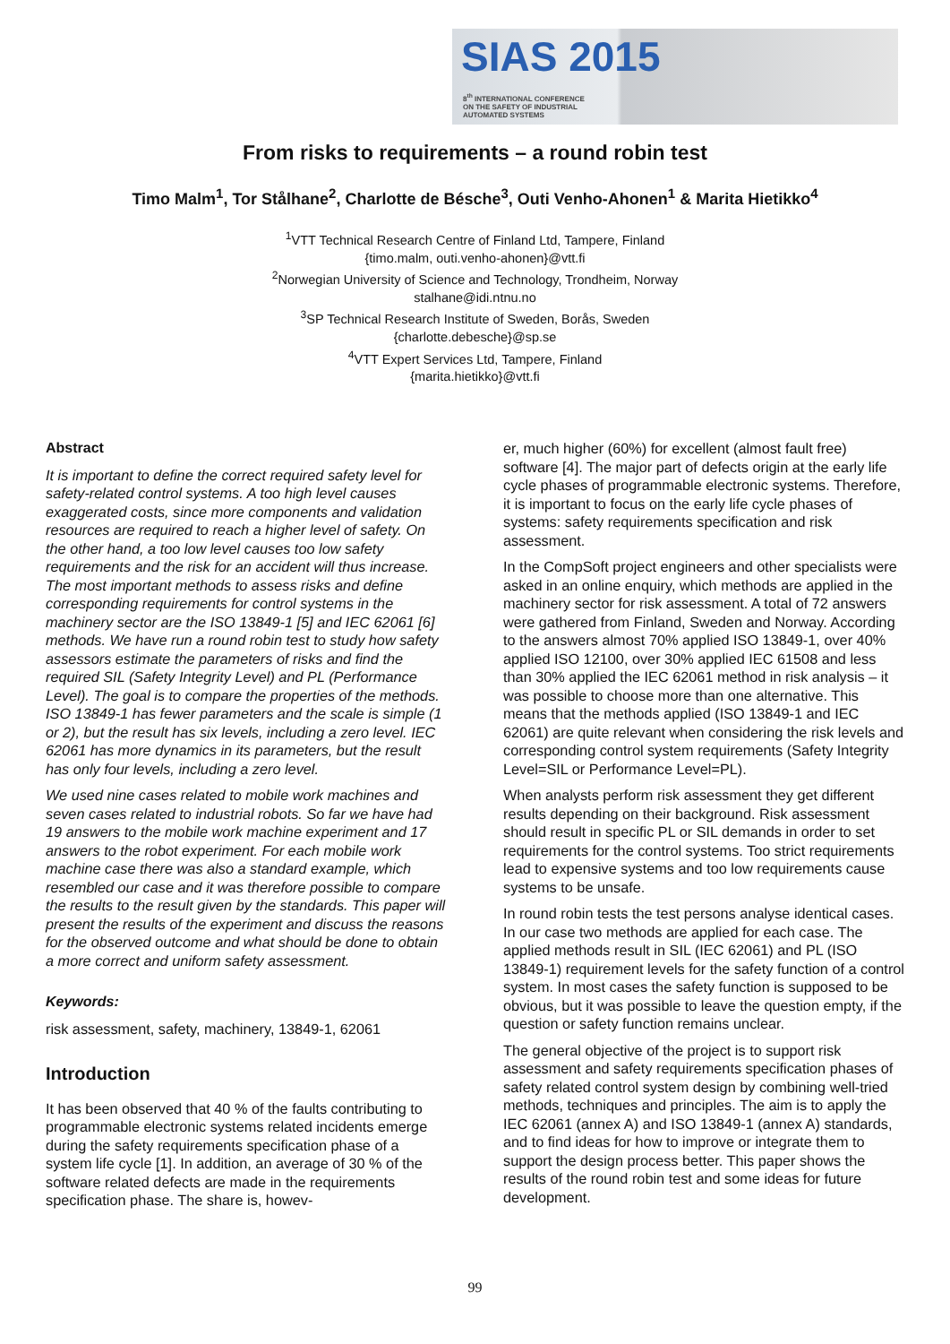SIAS 2015
8<sup>th</sup> INTERNATIONAL CONFERENCE
ON THE SAFETY OF INDUSTRIAL
AUTOMATED SYSTEMS
From risks to requirements – a round robin test
Timo Malm<sup>1</sup>, Tor Stålhane<sup>2</sup>, Charlotte de Bésche<sup>3</sup>, Outi Venho-Ahonen<sup>1</sup> & Marita Hietikko<sup>4</sup>
<sup>1</sup> VTT Technical Research Centre of Finland Ltd, Tampere, Finland
{timo.malm, outi.venho-ahonen}@vtt.fi
<sup>2</sup> Norwegian University of Science and Technology, Trondheim, Norway
stalhane@idi.ntnu.no
<sup>3</sup> SP Technical Research Institute of Sweden, Borås, Sweden
{charlotte.debesche}@sp.se
<sup>4</sup> VTT Expert Services Ltd, Tampere, Finland
{marita.hietikko}@vtt.fi
Abstract
It is important to define the correct required safety level for safety-related control systems. A too high level causes exaggerated costs, since more components and validation resources are required to reach a higher level of safety. On the other hand, a too low level causes too low safety requirements and the risk for an accident will thus increase. The most important methods to assess risks and define corresponding requirements for control systems in the machinery sector are the ISO 13849-1 [5] and IEC 62061 [6] methods. We have run a round robin test to study how safety assessors estimate the parameters of risks and find the required SIL (Safety Integrity Level) and PL (Performance Level). The goal is to compare the properties of the methods. ISO 13849-1 has fewer parameters and the scale is simple (1 or 2), but the result has six levels, including a zero level. IEC 62061 has more dynamics in its parameters, but the result has only four levels, including a zero level.
We used nine cases related to mobile work machines and seven cases related to industrial robots. So far we have had 19 answers to the mobile work machine experiment and 17 answers to the robot experiment. For each mobile work machine case there was also a standard example, which resembled our case and it was therefore possible to compare the results to the result given by the standards. This paper will present the results of the experiment and discuss the reasons for the observed outcome and what should be done to obtain a more correct and uniform safety assessment.
Keywords:
risk assessment, safety, machinery, 13849-1, 62061
Introduction
It has been observed that 40 % of the faults contributing to programmable electronic systems related incidents emerge during the safety requirements specification phase of a system life cycle [1]. In addition, an average of 30 % of the software related defects are made in the requirements specification phase. The share is, howev-
er, much higher (60%) for excellent (almost fault free) software [4]. The major part of defects origin at the early life cycle phases of programmable electronic systems. Therefore, it is important to focus on the early life cycle phases of systems: safety requirements specification and risk assessment.
In the CompSoft project engineers and other specialists were asked in an online enquiry, which methods are applied in the machinery sector for risk assessment. A total of 72 answers were gathered from Finland, Sweden and Norway. According to the answers almost 70% applied ISO 13849-1, over 40% applied ISO 12100, over 30% applied IEC 61508 and less than 30% applied the IEC 62061 method in risk analysis – it was possible to choose more than one alternative. This means that the methods applied (ISO 13849-1 and IEC 62061) are quite relevant when considering the risk levels and corresponding control system requirements (Safety Integrity Level=SIL or Performance Level=PL).
When analysts perform risk assessment they get different results depending on their background. Risk assessment should result in specific PL or SIL demands in order to set requirements for the control systems. Too strict requirements lead to expensive systems and too low requirements cause systems to be unsafe.
In round robin tests the test persons analyse identical cases. In our case two methods are applied for each case. The applied methods result in SIL (IEC 62061) and PL (ISO 13849-1) requirement levels for the safety function of a control system. In most cases the safety function is supposed to be obvious, but it was possible to leave the question empty, if the question or safety function remains unclear.
The general objective of the project is to support risk assessment and safety requirements specification phases of safety related control system design by combining well-tried methods, techniques and principles. The aim is to apply the IEC 62061 (annex A) and ISO 13849-1 (annex A) standards, and to find ideas for how to improve or integrate them to support the design process better. This paper shows the results of the round robin test and some ideas for future development.
99